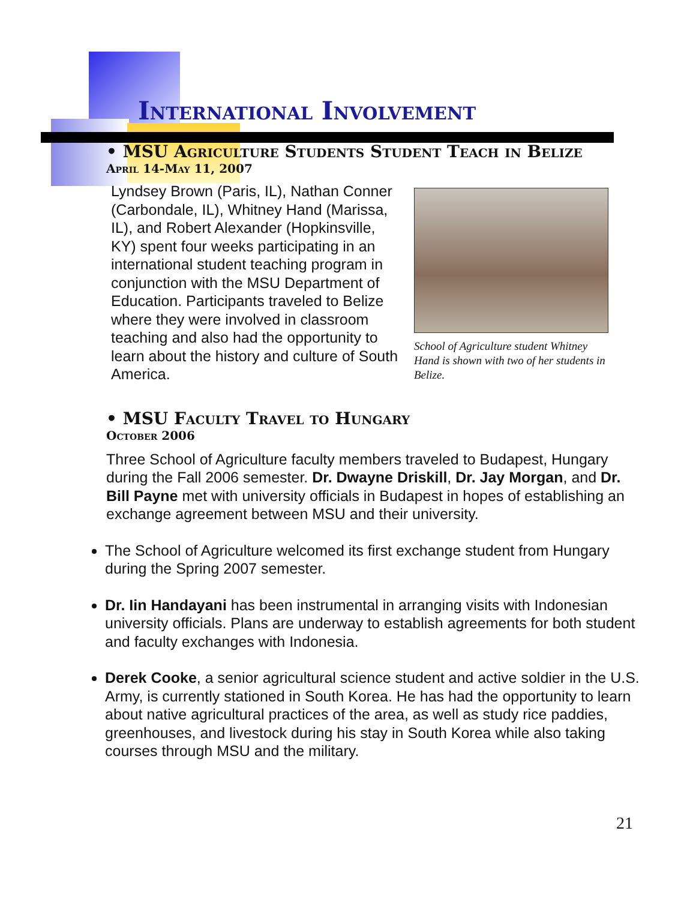International Involvement
• MSU Agriculture Students Student Teach in Belize
April 14-May 11, 2007
Lyndsey Brown (Paris, IL), Nathan Conner (Carbondale, IL), Whitney Hand (Marissa, IL), and Robert Alexander (Hopkinsville, KY) spent four weeks participating in an international student teaching program in conjunction with the MSU Department of Education. Participants traveled to Belize where they were involved in classroom teaching and also had the opportunity to learn about the history and culture of South America.
School of Agriculture student Whitney Hand is shown with two of her students in Belize.
• MSU Faculty Travel to Hungary
October 2006
Three School of Agriculture faculty members traveled to Budapest, Hungary during the Fall 2006 semester. Dr. Dwayne Driskill, Dr. Jay Morgan, and Dr. Bill Payne met with university officials in Budapest in hopes of establishing an exchange agreement between MSU and their university.
The School of Agriculture welcomed its first exchange student from Hungary during the Spring 2007 semester.
Dr. Iin Handayani has been instrumental in arranging visits with Indonesian university officials. Plans are underway to establish agreements for both student and faculty exchanges with Indonesia.
Derek Cooke, a senior agricultural science student and active soldier in the U.S. Army, is currently stationed in South Korea. He has had the opportunity to learn about native agricultural practices of the area, as well as study rice paddies, greenhouses, and livestock during his stay in South Korea while also taking courses through MSU and the military.
21